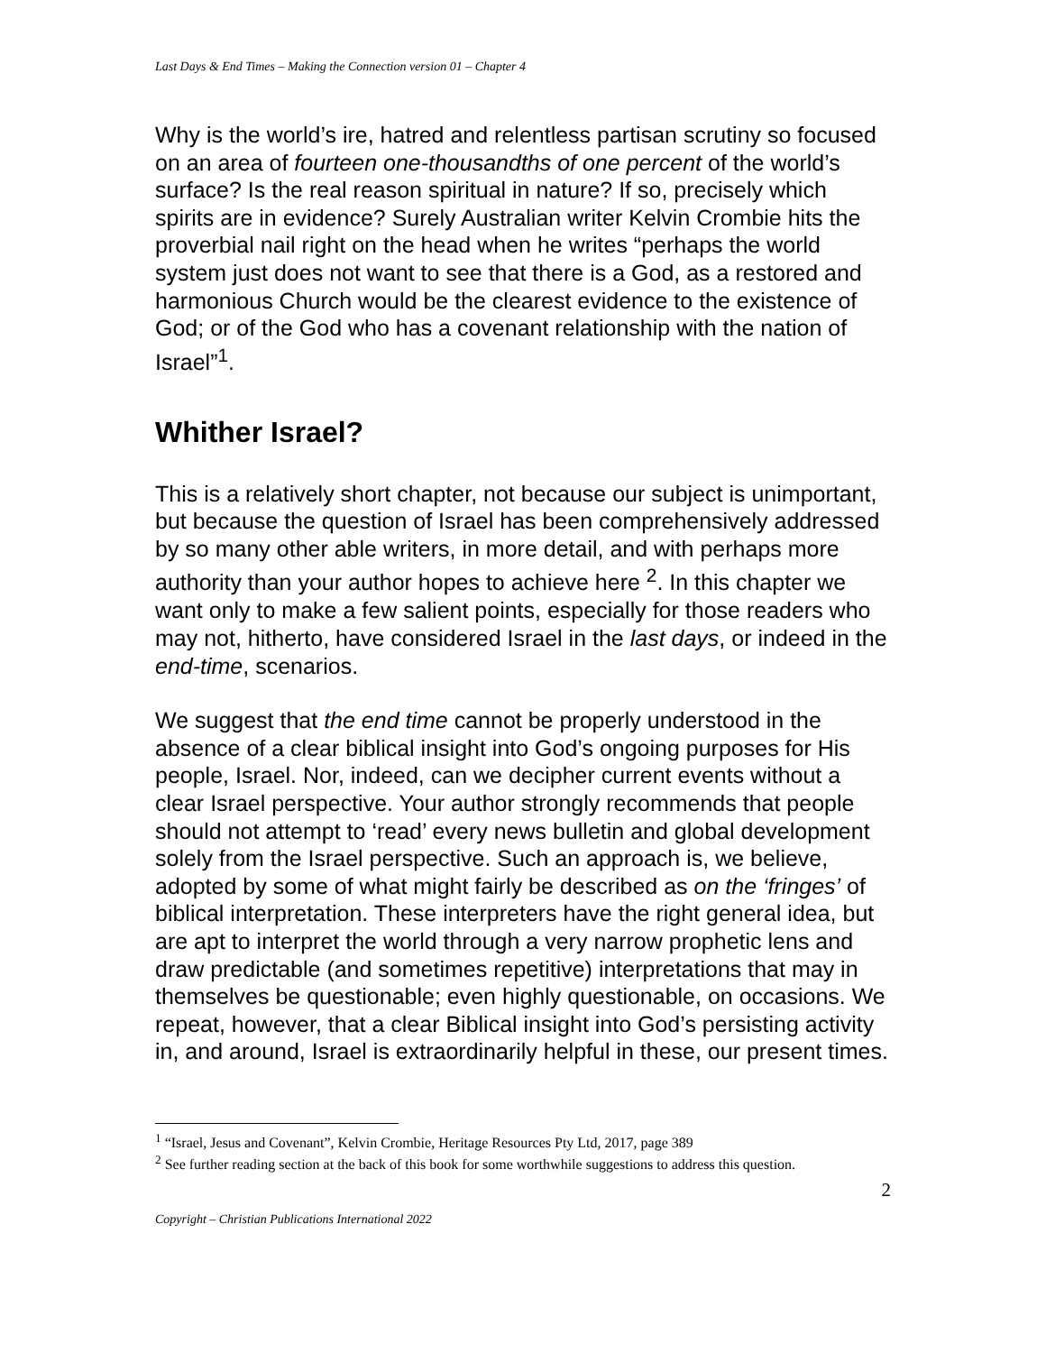Last Days & End Times – Making the Connection version 01 – Chapter 4
Why is the world’s ire, hatred and relentless partisan scrutiny so focused on an area of fourteen one-thousandths of one percent of the world’s surface? Is the real reason spiritual in nature? If so, precisely which spirits are in evidence? Surely Australian writer Kelvin Crombie hits the proverbial nail right on the head when he writes “perhaps the world system just does not want to see that there is a God, as a restored and harmonious Church would be the clearest evidence to the existence of God; or of the God who has a covenant relationship with the nation of Israel”<sup>1</sup>.
Whither Israel?
This is a relatively short chapter, not because our subject is unimportant, but because the question of Israel has been comprehensively addressed by so many other able writers, in more detail, and with perhaps more authority than your author hopes to achieve here <sup>2</sup>. In this chapter we want only to make a few salient points, especially for those readers who may not, hitherto, have considered Israel in the last days, or indeed in the end-time, scenarios.
We suggest that the end time cannot be properly understood in the absence of a clear biblical insight into God’s ongoing purposes for His people, Israel. Nor, indeed, can we decipher current events without a clear Israel perspective. Your author strongly recommends that people should not attempt to ‘read’ every news bulletin and global development solely from the Israel perspective. Such an approach is, we believe, adopted by some of what might fairly be described as on the ‘fringes’ of biblical interpretation. These interpreters have the right general idea, but are apt to interpret the world through a very narrow prophetic lens and draw predictable (and sometimes repetitive) interpretations that may in themselves be questionable; even highly questionable, on occasions. We repeat, however, that a clear Biblical insight into God’s persisting activity in, and around, Israel is extraordinarily helpful in these, our present times.
<sup>1</sup> “Israel, Jesus and Covenant”, Kelvin Crombie, Heritage Resources Pty Ltd, 2017, page 389
<sup>2</sup> See further reading section at the back of this book for some worthwhile suggestions to address this question.
2
Copyright – Christian Publications International 2022